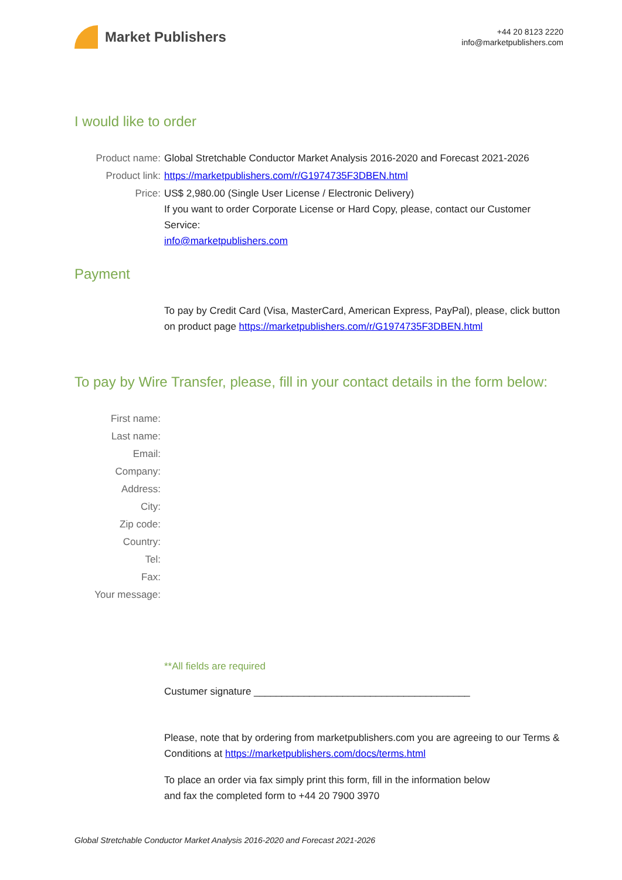Market Publishers
+44 20 8123 2220
info@marketpublishers.com
I would like to order
Product name: Global Stretchable Conductor Market Analysis 2016-2020 and Forecast 2021-2026
Product link: https://marketpublishers.com/r/G1974735F3DBEN.html
Price: US$ 2,980.00 (Single User License / Electronic Delivery)
If you want to order Corporate License or Hard Copy, please, contact our Customer Service:
info@marketpublishers.com
Payment
To pay by Credit Card (Visa, MasterCard, American Express, PayPal), please, click button on product page https://marketpublishers.com/r/G1974735F3DBEN.html
To pay by Wire Transfer, please, fill in your contact details in the form below:
First name:
Last name:
Email:
Company:
Address:
City:
Zip code:
Country:
Tel:
Fax:
Your message:
**All fields are required
Custumer signature _______________________________________
Please, note that by ordering from marketpublishers.com you are agreeing to our Terms & Conditions at https://marketpublishers.com/docs/terms.html
To place an order via fax simply print this form, fill in the information below
and fax the completed form to +44 20 7900 3970
Global Stretchable Conductor Market Analysis 2016-2020 and Forecast 2021-2026